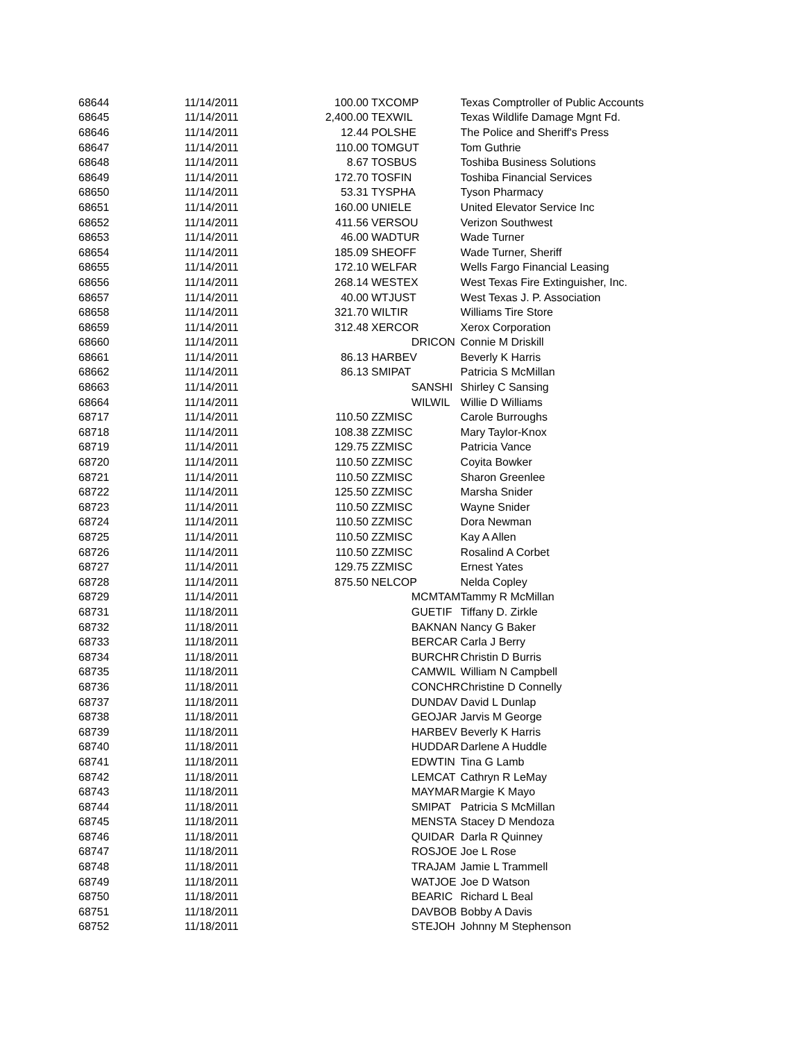| 68644 | 11/14/2011 | 100.00 | TXCOMP | Texas Comptroller of Public Accounts |
| 68645 | 11/14/2011 | 2,400.00 | TEXWIL | Texas Wildlife Damage Mgnt Fd. |
| 68646 | 11/14/2011 | 12.44 | POLSHE | The Police and Sheriff's Press |
| 68647 | 11/14/2011 | 110.00 | TOMGUT | Tom Guthrie |
| 68648 | 11/14/2011 | 8.67 | TOSBUS | Toshiba Business Solutions |
| 68649 | 11/14/2011 | 172.70 | TOSFIN | Toshiba Financial Services |
| 68650 | 11/14/2011 | 53.31 | TYSPHA | Tyson Pharmacy |
| 68651 | 11/14/2011 | 160.00 | UNIELE | United Elevator Service Inc |
| 68652 | 11/14/2011 | 411.56 | VERSOU | Verizon Southwest |
| 68653 | 11/14/2011 | 46.00 | WADTUR | Wade Turner |
| 68654 | 11/14/2011 | 185.09 | SHEOFF | Wade Turner, Sheriff |
| 68655 | 11/14/2011 | 172.10 | WELFAR | Wells Fargo Financial Leasing |
| 68656 | 11/14/2011 | 268.14 | WESTEX | West Texas Fire Extinguisher, Inc. |
| 68657 | 11/14/2011 | 40.00 | WTJUST | West Texas J. P. Association |
| 68658 | 11/14/2011 | 321.70 | WILTIR | Williams Tire Store |
| 68659 | 11/14/2011 | 312.48 | XERCOR | Xerox Corporation |
| 68660 | 11/14/2011 | | DRICON | Connie M Driskill |
| 68661 | 11/14/2011 | 86.13 | HARBEV | Beverly K Harris |
| 68662 | 11/14/2011 | 86.13 | SMIPAT | Patricia S McMillan |
| 68663 | 11/14/2011 | | SANSHI | Shirley C Sansing |
| 68664 | 11/14/2011 | | WILWIL | Willie D Williams |
| 68717 | 11/14/2011 | 110.50 | ZZMISC | Carole Burroughs |
| 68718 | 11/14/2011 | 108.38 | ZZMISC | Mary Taylor-Knox |
| 68719 | 11/14/2011 | 129.75 | ZZMISC | Patricia Vance |
| 68720 | 11/14/2011 | 110.50 | ZZMISC | Coyita Bowker |
| 68721 | 11/14/2011 | 110.50 | ZZMISC | Sharon Greenlee |
| 68722 | 11/14/2011 | 125.50 | ZZMISC | Marsha Snider |
| 68723 | 11/14/2011 | 110.50 | ZZMISC | Wayne Snider |
| 68724 | 11/14/2011 | 110.50 | ZZMISC | Dora Newman |
| 68725 | 11/14/2011 | 110.50 | ZZMISC | Kay A Allen |
| 68726 | 11/14/2011 | 110.50 | ZZMISC | Rosalind A Corbet |
| 68727 | 11/14/2011 | 129.75 | ZZMISC | Ernest Yates |
| 68728 | 11/14/2011 | 875.50 | NELCOP | Nelda Copley |
| 68729 | 11/14/2011 | | MCMTAM | Tammy R McMillan |
| 68731 | 11/18/2011 | | GUETIF | Tiffany D. Zirkle |
| 68732 | 11/18/2011 | | BAKNAN | Nancy G Baker |
| 68733 | 11/18/2011 | | BERCAR | Carla J Berry |
| 68734 | 11/18/2011 | | BURCHR | Christin D Burris |
| 68735 | 11/18/2011 | | CAMWIL | William N Campbell |
| 68736 | 11/18/2011 | | CONCHR | Christine D Connelly |
| 68737 | 11/18/2011 | | DUNDAV | David L Dunlap |
| 68738 | 11/18/2011 | | GEOJAR | Jarvis M George |
| 68739 | 11/18/2011 | | HARBEV | Beverly K Harris |
| 68740 | 11/18/2011 | | HUDDAR | Darlene A Huddle |
| 68741 | 11/18/2011 | | EDWTIN | Tina G Lamb |
| 68742 | 11/18/2011 | | LEMCAT | Cathryn R LeMay |
| 68743 | 11/18/2011 | | MAYMAR | Margie K Mayo |
| 68744 | 11/18/2011 | | SMIPAT | Patricia S McMillan |
| 68745 | 11/18/2011 | | MENSTA | Stacey D Mendoza |
| 68746 | 11/18/2011 | | QUIDAR | Darla R Quinney |
| 68747 | 11/18/2011 | | ROSJOE | Joe L Rose |
| 68748 | 11/18/2011 | | TRAJAM | Jamie L Trammell |
| 68749 | 11/18/2011 | | WATJOE | Joe D Watson |
| 68750 | 11/18/2011 | | BEARIC | Richard L Beal |
| 68751 | 11/18/2011 | | DAVBOB | Bobby A Davis |
| 68752 | 11/18/2011 | | STEJOH | Johnny M Stephenson |